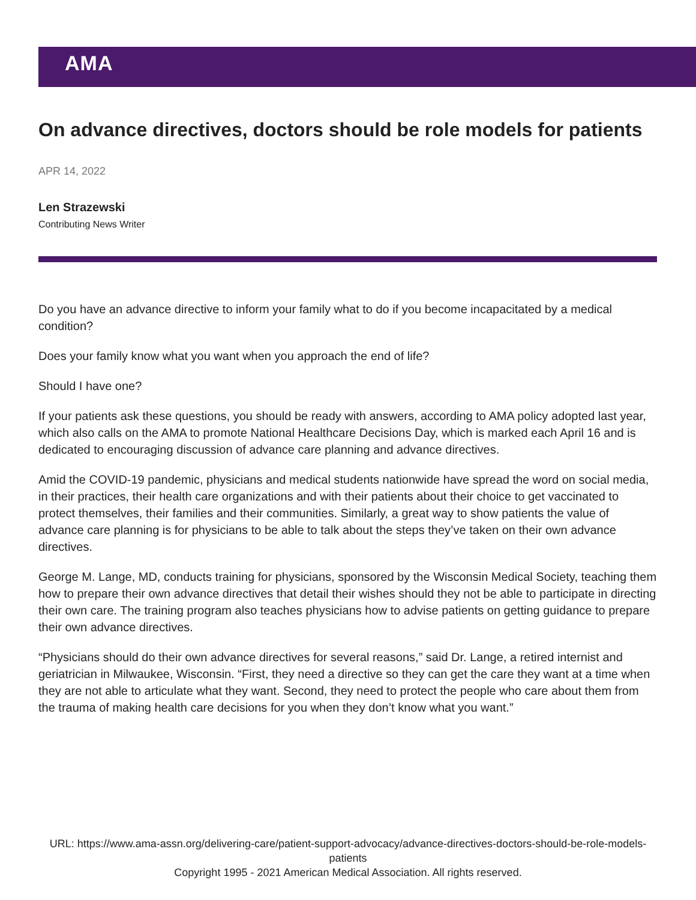AMA
On advance directives, doctors should be role models for patients
APR 14, 2022
Len Strazewski
Contributing News Writer
Do you have an advance directive to inform your family what to do if you become incapacitated by a medical condition?
Does your family know what you want when you approach the end of life?
Should I have one?
If your patients ask these questions, you should be ready with answers, according to AMA policy adopted last year, which also calls on the AMA to promote National Healthcare Decisions Day, which is marked each April 16 and is dedicated to encouraging discussion of advance care planning and advance directives.
Amid the COVID-19 pandemic, physicians and medical students nationwide have spread the word on social media, in their practices, their health care organizations and with their patients about their choice to get vaccinated to protect themselves, their families and their communities. Similarly, a great way to show patients the value of advance care planning is for physicians to be able to talk about the steps they’ve taken on their own advance directives.
George M. Lange, MD, conducts training for physicians, sponsored by the Wisconsin Medical Society, teaching them how to prepare their own advance directives that detail their wishes should they not be able to participate in directing their own care. The training program also teaches physicians how to advise patients on getting guidance to prepare their own advance directives.
“Physicians should do their own advance directives for several reasons,” said Dr. Lange, a retired internist and geriatrician in Milwaukee, Wisconsin. “First, they need a directive so they can get the care they want at a time when they are not able to articulate what they want. Second, they need to protect the people who care about them from the trauma of making health care decisions for you when they don’t know what you want.”
URL: https://www.ama-assn.org/delivering-care/patient-support-advocacy/advance-directives-doctors-should-be-role-models-patients
Copyright 1995 - 2021 American Medical Association. All rights reserved.